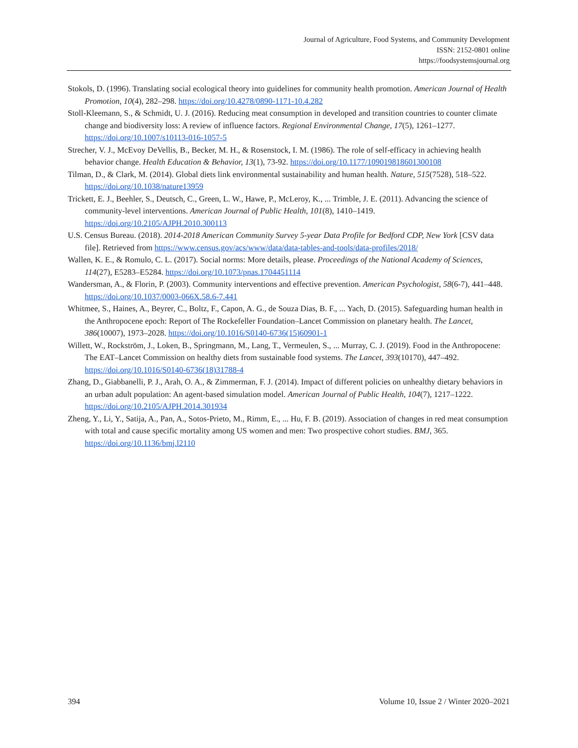Journal of Agriculture, Food Systems, and Community Development
ISSN: 2152-0801 online
https://foodsystemsjournal.org
Stokols, D. (1996). Translating social ecological theory into guidelines for community health promotion. American Journal of Health Promotion, 10(4), 282–298. https://doi.org/10.4278/0890-1171-10.4.282
Stoll-Kleemann, S., & Schmidt, U. J. (2016). Reducing meat consumption in developed and transition countries to counter climate change and biodiversity loss: A review of influence factors. Regional Environmental Change, 17(5), 1261–1277. https://doi.org/10.1007/s10113-016-1057-5
Strecher, V. J., McEvoy DeVellis, B., Becker, M. H., & Rosenstock, I. M. (1986). The role of self-efficacy in achieving health behavior change. Health Education & Behavior, 13(1), 73-92. https://doi.org/10.1177/109019818601300108
Tilman, D., & Clark, M. (2014). Global diets link environmental sustainability and human health. Nature, 515(7528), 518–522. https://doi.org/10.1038/nature13959
Trickett, E. J., Beehler, S., Deutsch, C., Green, L. W., Hawe, P., McLeroy, K., ... Trimble, J. E. (2011). Advancing the science of community-level interventions. American Journal of Public Health, 101(8), 1410–1419. https://doi.org/10.2105/AJPH.2010.300113
U.S. Census Bureau. (2018). 2014-2018 American Community Survey 5-year Data Profile for Bedford CDP, New York [CSV data file]. Retrieved from https://www.census.gov/acs/www/data/data-tables-and-tools/data-profiles/2018/
Wallen, K. E., & Romulo, C. L. (2017). Social norms: More details, please. Proceedings of the National Academy of Sciences, 114(27), E5283–E5284. https://doi.org/10.1073/pnas.1704451114
Wandersman, A., & Florin, P. (2003). Community interventions and effective prevention. American Psychologist, 58(6-7), 441–448. https://doi.org/10.1037/0003-066X.58.6-7.441
Whitmee, S., Haines, A., Beyrer, C., Boltz, F., Capon, A. G., de Souza Dias, B. F., ... Yach, D. (2015). Safeguarding human health in the Anthropocene epoch: Report of The Rockefeller Foundation–Lancet Commission on planetary health. The Lancet, 386(10007), 1973–2028. https://doi.org/10.1016/S0140-6736(15)60901-1
Willett, W., Rockström, J., Loken, B., Springmann, M., Lang, T., Vermeulen, S., ... Murray, C. J. (2019). Food in the Anthropocene: The EAT–Lancet Commission on healthy diets from sustainable food systems. The Lancet, 393(10170), 447–492. https://doi.org/10.1016/S0140-6736(18)31788-4
Zhang, D., Giabbanelli, P. J., Arah, O. A., & Zimmerman, F. J. (2014). Impact of different policies on unhealthy dietary behaviors in an urban adult population: An agent-based simulation model. American Journal of Public Health, 104(7), 1217–1222. https://doi.org/10.2105/AJPH.2014.301934
Zheng, Y., Li, Y., Satija, A., Pan, A., Sotos-Prieto, M., Rimm, E., ... Hu, F. B. (2019). Association of changes in red meat consumption with total and cause specific mortality among US women and men: Two prospective cohort studies. BMJ, 365. https://doi.org/10.1136/bmj.l2110
394 Volume 10, Issue 2 / Winter 2020–2021